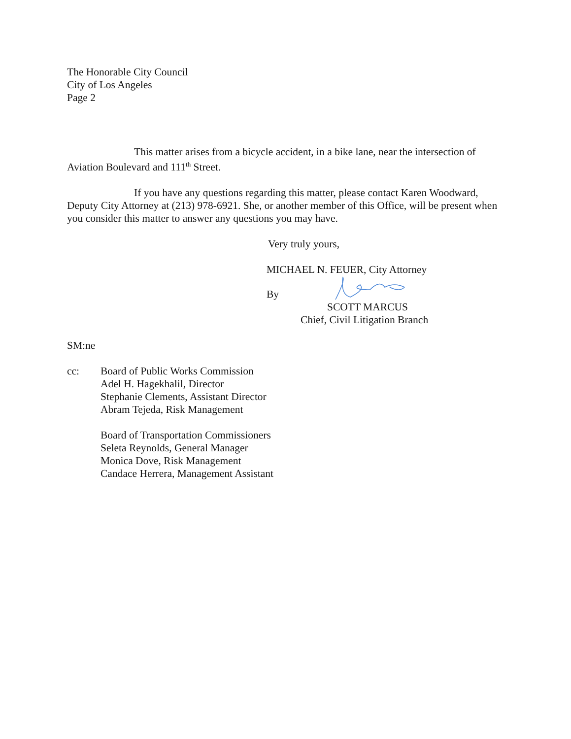The Honorable City Council
City of Los Angeles
Page 2
This matter arises from a bicycle accident, in a bike lane, near the intersection of Aviation Boulevard and 111<sup>th</sup> Street.
If you have any questions regarding this matter, please contact Karen Woodward, Deputy City Attorney at (213) 978-6921. She, or another member of this Office, will be present when you consider this matter to answer any questions you may have.
Very truly yours,
MICHAEL N. FEUER, City Attorney
By
SCOTT MARCUS
Chief, Civil Litigation Branch
SM:ne
cc: Board of Public Works Commission
Adel H. Hagekhalil, Director
Stephanie Clements, Assistant Director
Abram Tejeda, Risk Management
Board of Transportation Commissioners
Seleta Reynolds, General Manager
Monica Dove, Risk Management
Candace Herrera, Management Assistant